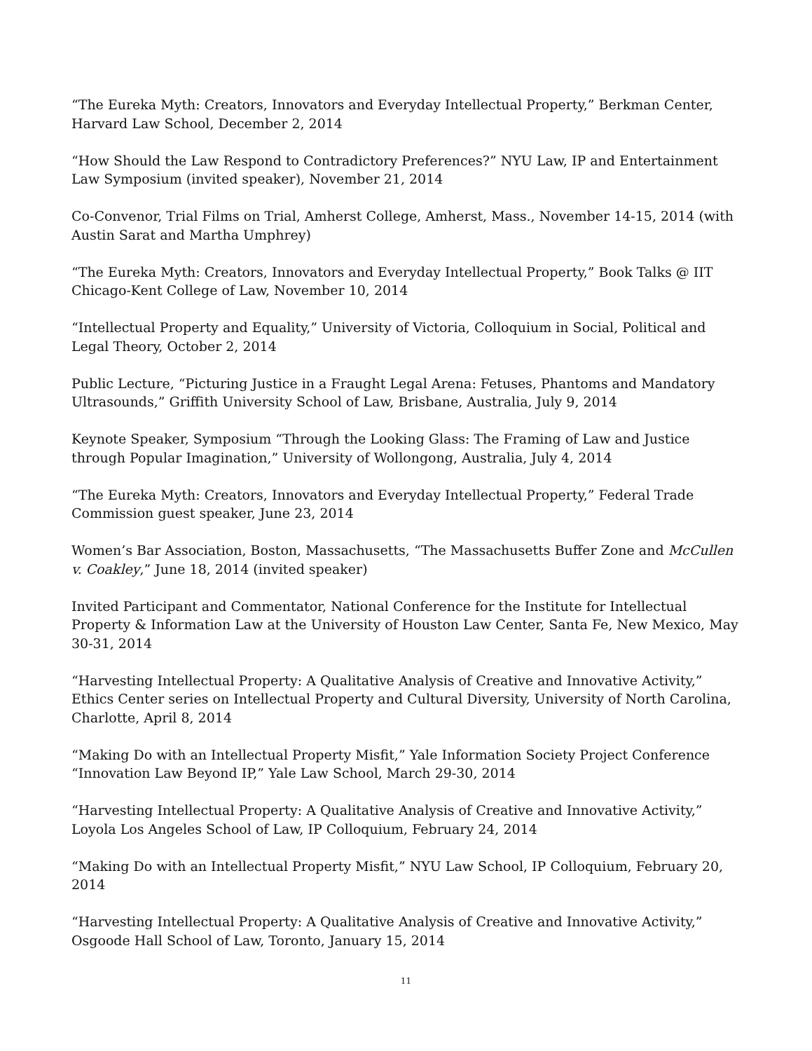“The Eureka Myth: Creators, Innovators and Everyday Intellectual Property,” Berkman Center, Harvard Law School, December 2, 2014
“How Should the Law Respond to Contradictory Preferences?” NYU Law, IP and Entertainment Law Symposium (invited speaker), November 21, 2014
Co-Convenor, Trial Films on Trial, Amherst College, Amherst, Mass., November 14-15, 2014 (with Austin Sarat and Martha Umphrey)
“The Eureka Myth: Creators, Innovators and Everyday Intellectual Property,” Book Talks @ IIT Chicago-Kent College of Law, November 10, 2014
“Intellectual Property and Equality,” University of Victoria, Colloquium in Social, Political and Legal Theory, October 2, 2014
Public Lecture, “Picturing Justice in a Fraught Legal Arena: Fetuses, Phantoms and Mandatory Ultrasounds,” Griffith University School of Law, Brisbane, Australia, July 9, 2014
Keynote Speaker, Symposium “Through the Looking Glass: The Framing of Law and Justice through Popular Imagination,” University of Wollongong, Australia, July 4, 2014
“The Eureka Myth: Creators, Innovators and Everyday Intellectual Property,” Federal Trade Commission guest speaker, June 23, 2014
Women’s Bar Association, Boston, Massachusetts, “The Massachusetts Buffer Zone and McCullen v. Coakley,” June 18, 2014 (invited speaker)
Invited Participant and Commentator, National Conference for the Institute for Intellectual Property & Information Law at the University of Houston Law Center, Santa Fe, New Mexico, May 30-31, 2014
“Harvesting Intellectual Property: A Qualitative Analysis of Creative and Innovative Activity,” Ethics Center series on Intellectual Property and Cultural Diversity, University of North Carolina, Charlotte, April 8, 2014
“Making Do with an Intellectual Property Misfit,” Yale Information Society Project Conference “Innovation Law Beyond IP,” Yale Law School, March 29-30, 2014
“Harvesting Intellectual Property: A Qualitative Analysis of Creative and Innovative Activity,” Loyola Los Angeles School of Law, IP Colloquium, February 24, 2014
“Making Do with an Intellectual Property Misfit,” NYU Law School, IP Colloquium, February 20, 2014
“Harvesting Intellectual Property: A Qualitative Analysis of Creative and Innovative Activity,” Osgoode Hall School of Law, Toronto, January 15, 2014
11